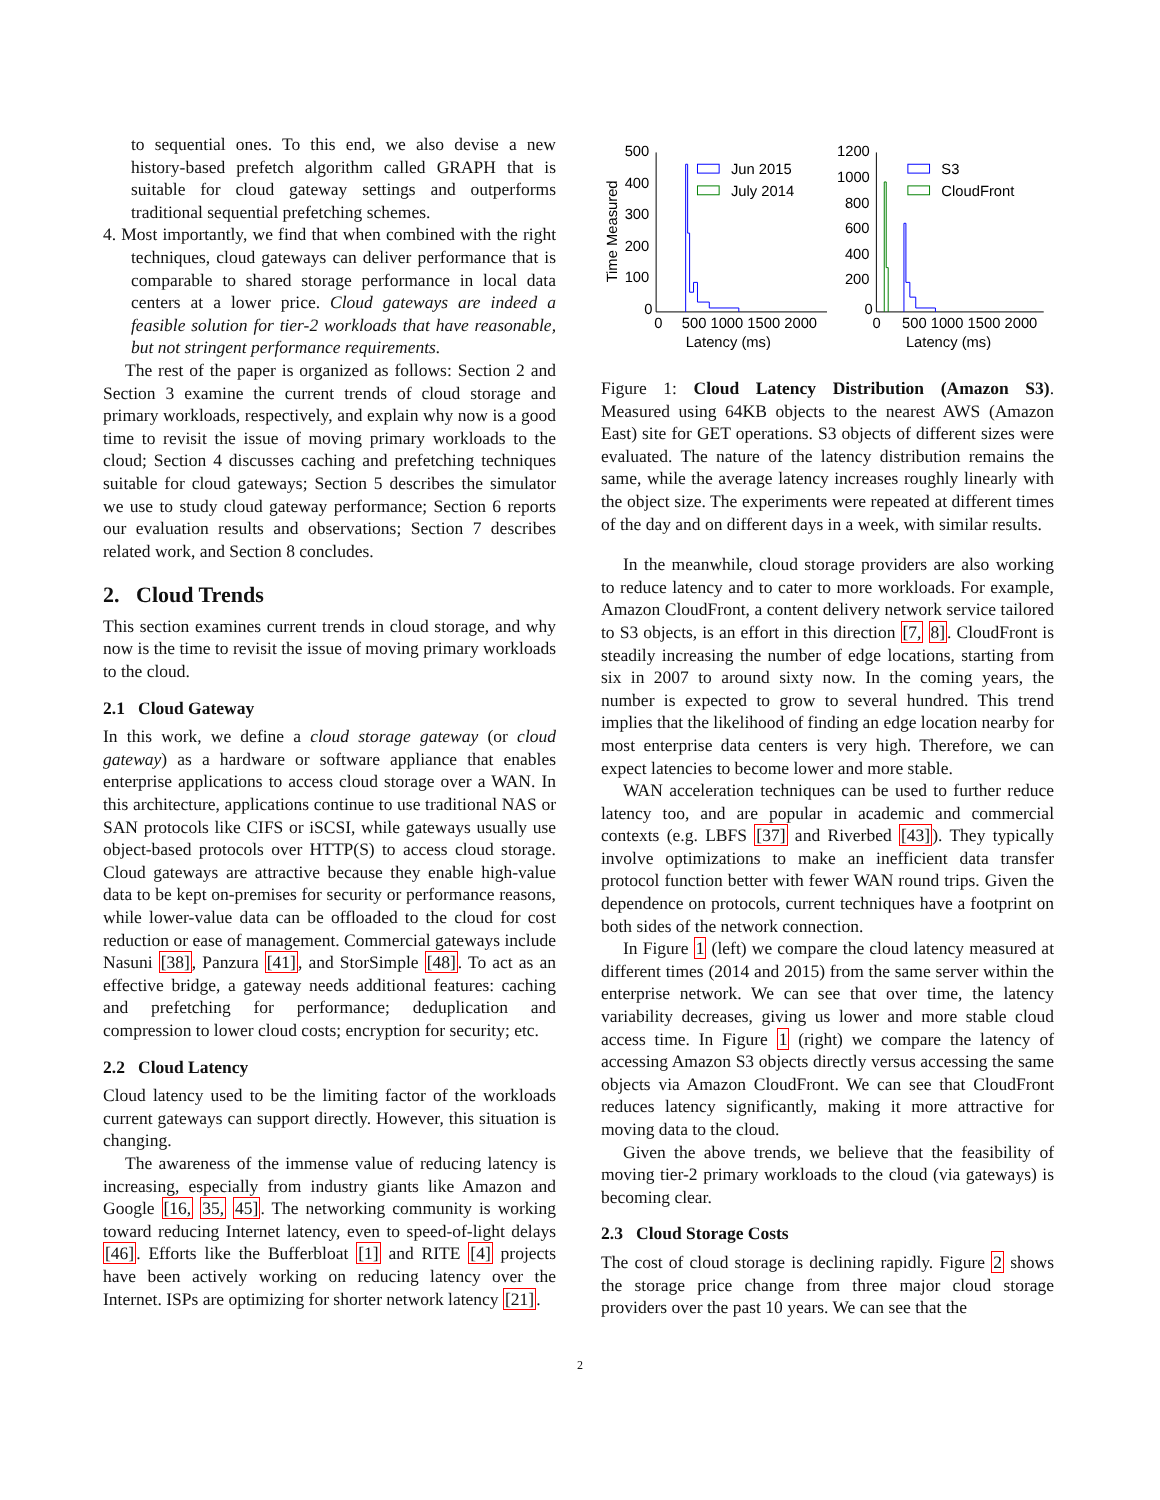to sequential ones. To this end, we also devise a new history-based prefetch algorithm called GRAPH that is suitable for cloud gateway settings and outperforms traditional sequential prefetching schemes.
4. Most importantly, we find that when combined with the right techniques, cloud gateways can deliver performance that is comparable to shared storage performance in local data centers at a lower price. Cloud gateways are indeed a feasible solution for tier-2 workloads that have reasonable, but not stringent performance requirements.
The rest of the paper is organized as follows: Section 2 and Section 3 examine the current trends of cloud storage and primary workloads, respectively, and explain why now is a good time to revisit the issue of moving primary workloads to the cloud; Section 4 discusses caching and prefetching techniques suitable for cloud gateways; Section 5 describes the simulator we use to study cloud gateway performance; Section 6 reports our evaluation results and observations; Section 7 describes related work, and Section 8 concludes.
2. Cloud Trends
This section examines current trends in cloud storage, and why now is the time to revisit the issue of moving primary workloads to the cloud.
2.1 Cloud Gateway
In this work, we define a cloud storage gateway (or cloud gateway) as a hardware or software appliance that enables enterprise applications to access cloud storage over a WAN. In this architecture, applications continue to use traditional NAS or SAN protocols like CIFS or iSCSI, while gateways usually use object-based protocols over HTTP(S) to access cloud storage. Cloud gateways are attractive because they enable high-value data to be kept on-premises for security or performance reasons, while lower-value data can be offloaded to the cloud for cost reduction or ease of management. Commercial gateways include Nasuni [38], Panzura [41], and StorSimple [48]. To act as an effective bridge, a gateway needs additional features: caching and prefetching for performance; deduplication and compression to lower cloud costs; encryption for security; etc.
2.2 Cloud Latency
Cloud latency used to be the limiting factor of the workloads current gateways can support directly. However, this situation is changing.
The awareness of the immense value of reducing latency is increasing, especially from industry giants like Amazon and Google [16, 35, 45]. The networking community is working toward reducing Internet latency, even to speed-of-light delays [46]. Efforts like the Bufferbloat [1] and RITE [4] projects have been actively working on reducing latency over the Internet. ISPs are optimizing for shorter network latency [21].
Time Measured
500
400
300
200
100
0
Jun 2015
July 2014
0
500 1000 1500 2000
Latency (ms)
1200
1000
800
600
400
200
0
S3
CloudFront
0
500 1000 1500 2000
Latency (ms)
Figure 1: Cloud Latency Distribution (Amazon S3). Measured using 64KB objects to the nearest AWS (Amazon East) site for GET operations. S3 objects of different sizes were evaluated. The nature of the latency distribution remains the same, while the average latency increases roughly linearly with the object size. The experiments were repeated at different times of the day and on different days in a week, with similar results.
In the meanwhile, cloud storage providers are also working to reduce latency and to cater to more workloads. For example, Amazon CloudFront, a content delivery network service tailored to S3 objects, is an effort in this direction [7, 8]. CloudFront is steadily increasing the number of edge locations, starting from six in 2007 to around sixty now. In the coming years, the number is expected to grow to several hundred. This trend implies that the likelihood of finding an edge location nearby for most enterprise data centers is very high. Therefore, we can expect latencies to become lower and more stable.
WAN acceleration techniques can be used to further reduce latency too, and are popular in academic and commercial contexts (e.g. LBFS [37] and Riverbed [43]). They typically involve optimizations to make an inefficient data transfer protocol function better with fewer WAN round trips. Given the dependence on protocols, current techniques have a footprint on both sides of the network connection.
In Figure 1 (left) we compare the cloud latency measured at different times (2014 and 2015) from the same server within the enterprise network. We can see that over time, the latency variability decreases, giving us lower and more stable cloud access time. In Figure 1 (right) we compare the latency of accessing Amazon S3 objects directly versus accessing the same objects via Amazon CloudFront. We can see that CloudFront reduces latency significantly, making it more attractive for moving data to the cloud.
Given the above trends, we believe that the feasibility of moving tier-2 primary workloads to the cloud (via gateways) is becoming clear.
2.3 Cloud Storage Costs
The cost of cloud storage is declining rapidly. Figure 2 shows the storage price change from three major cloud storage providers over the past 10 years. We can see that the
2